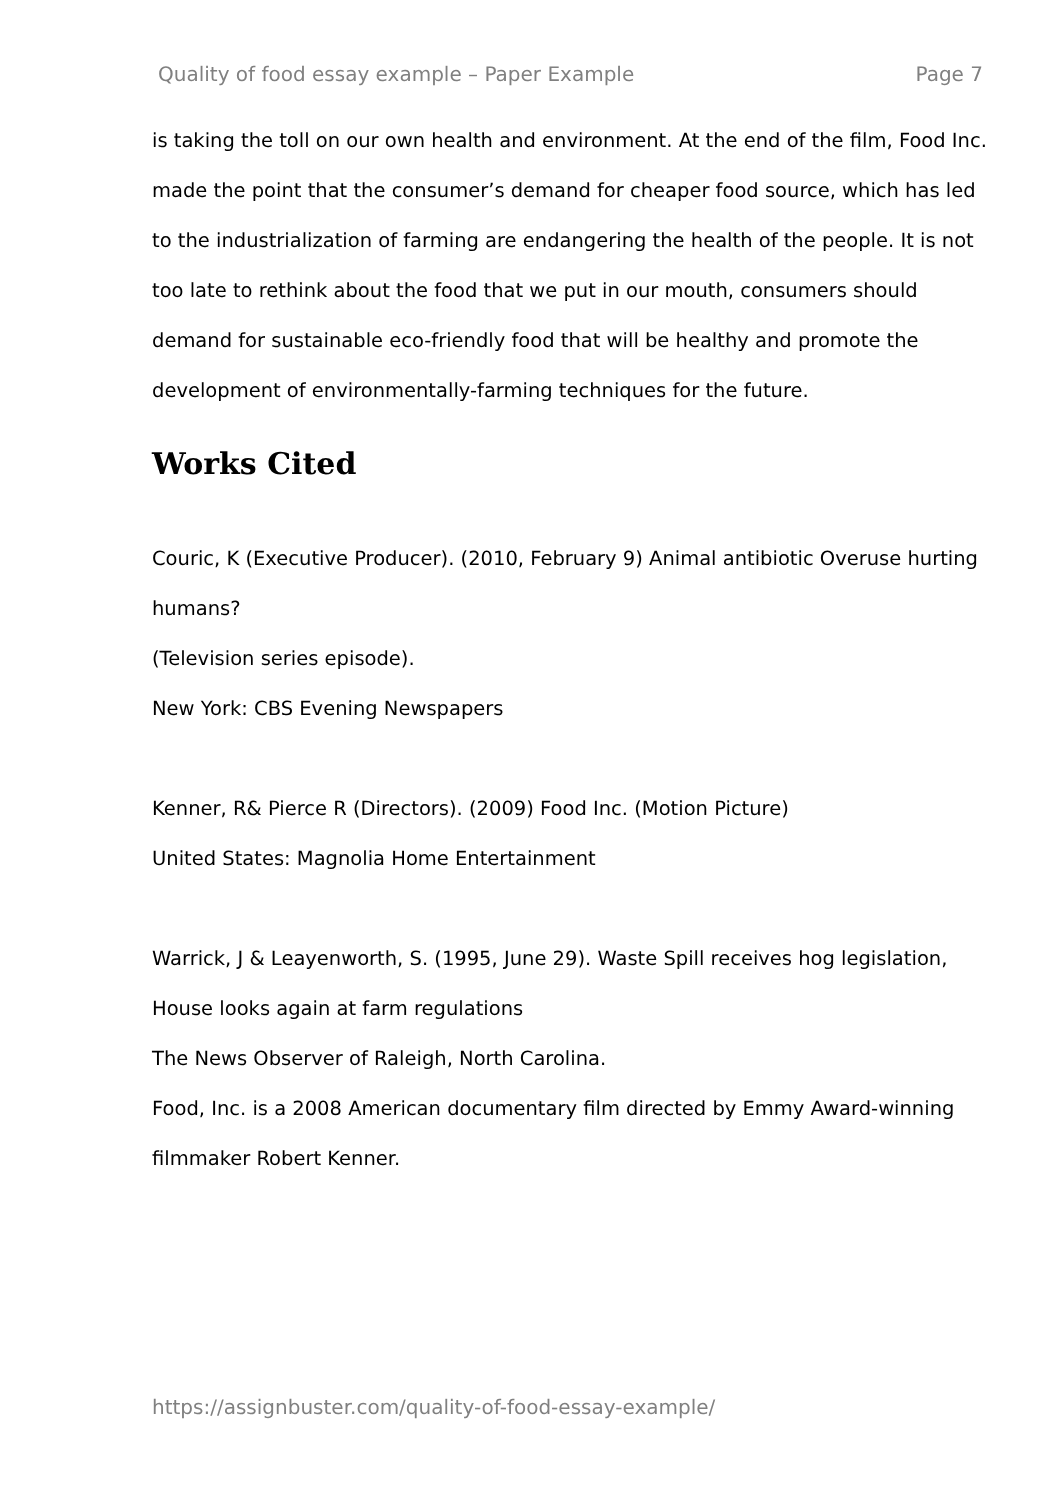Quality of food essay example – Paper Example Page 7
is taking the toll on our own health and environment. At the end of the film, Food Inc. made the point that the consumer’s demand for cheaper food source, which has led to the industrialization of farming are endangering the health of the people. It is not too late to rethink about the food that we put in our mouth, consumers should demand for sustainable eco-friendly food that will be healthy and promote the development of environmentally-farming techniques for the future.
Works Cited
Couric, K (Executive Producer). (2010, February 9) Animal antibiotic Overuse hurting humans?
(Television series episode).
New York: CBS Evening Newspapers
Kenner, R& Pierce R (Directors). (2009) Food Inc. (Motion Picture)
United States: Magnolia Home Entertainment
Warrick, J & Leayenworth, S. (1995, June 29). Waste Spill receives hog legislation, House looks again at farm regulations
The News Observer of Raleigh, North Carolina.
Food, Inc. is a 2008 American documentary film directed by Emmy Award-winning filmmaker Robert Kenner.
https://assignbuster.com/quality-of-food-essay-example/